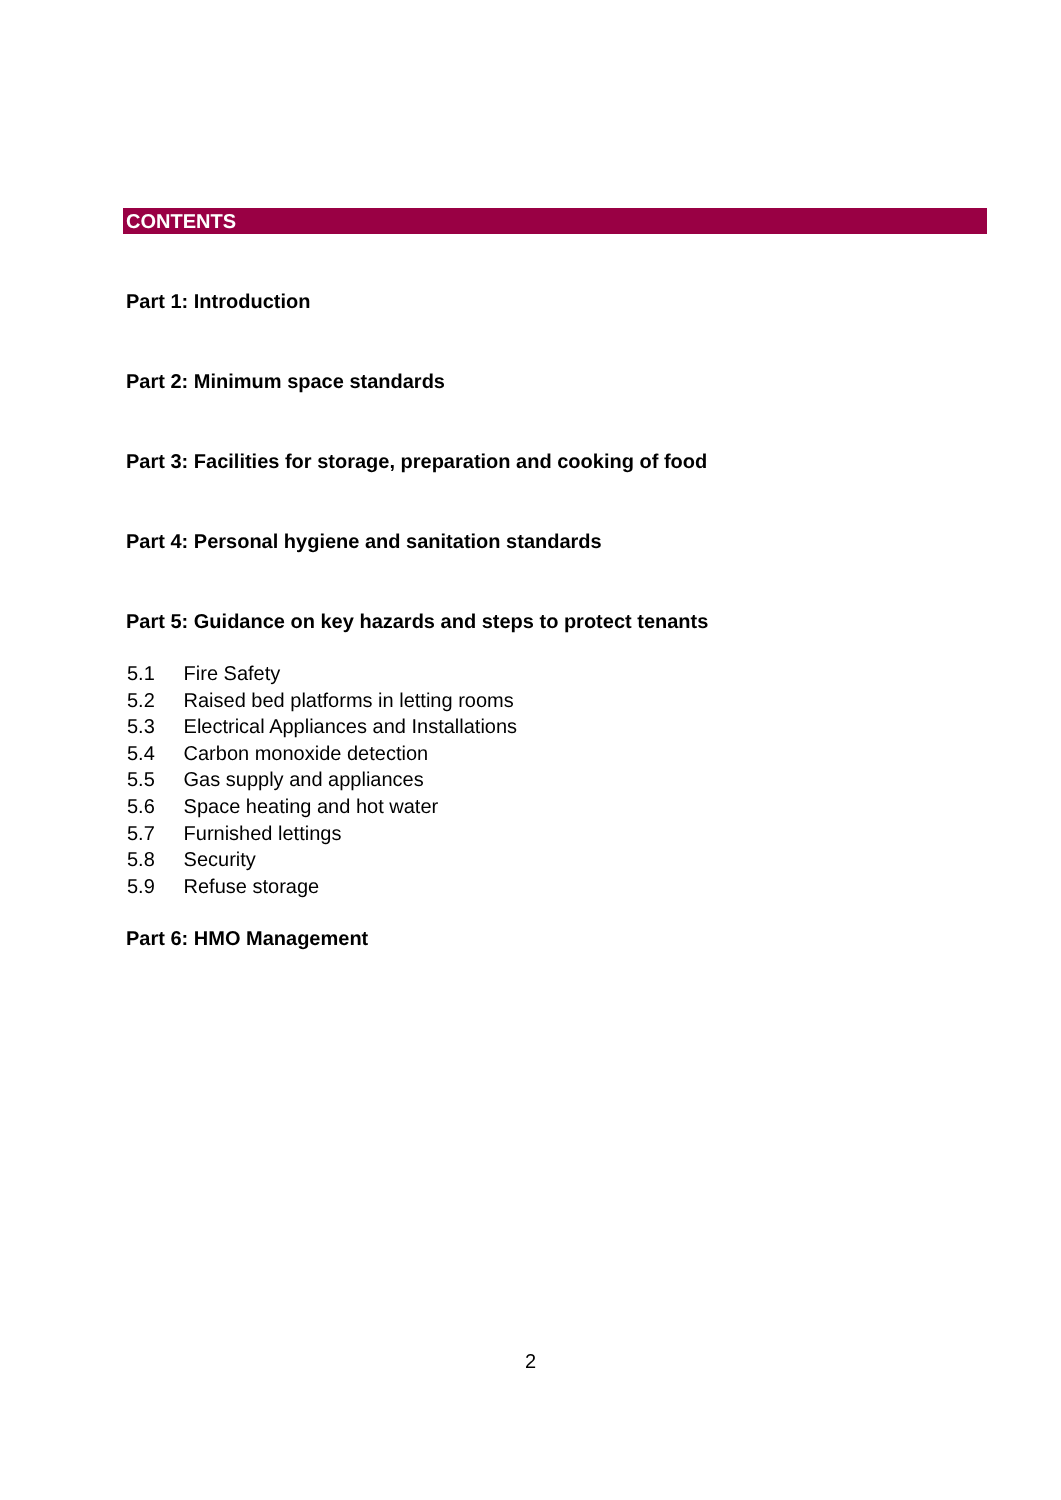CONTENTS
Part 1: Introduction
Part 2: Minimum space standards
Part 3: Facilities for storage, preparation and cooking of food
Part 4: Personal hygiene and sanitation standards
Part 5: Guidance on key hazards and steps to protect tenants
5.1 Fire Safety
5.2 Raised bed platforms in letting rooms
5.3 Electrical Appliances and Installations
5.4 Carbon monoxide detection
5.5 Gas supply and appliances
5.6 Space heating and hot water
5.7 Furnished lettings
5.8 Security
5.9 Refuse storage
Part 6: HMO Management
2